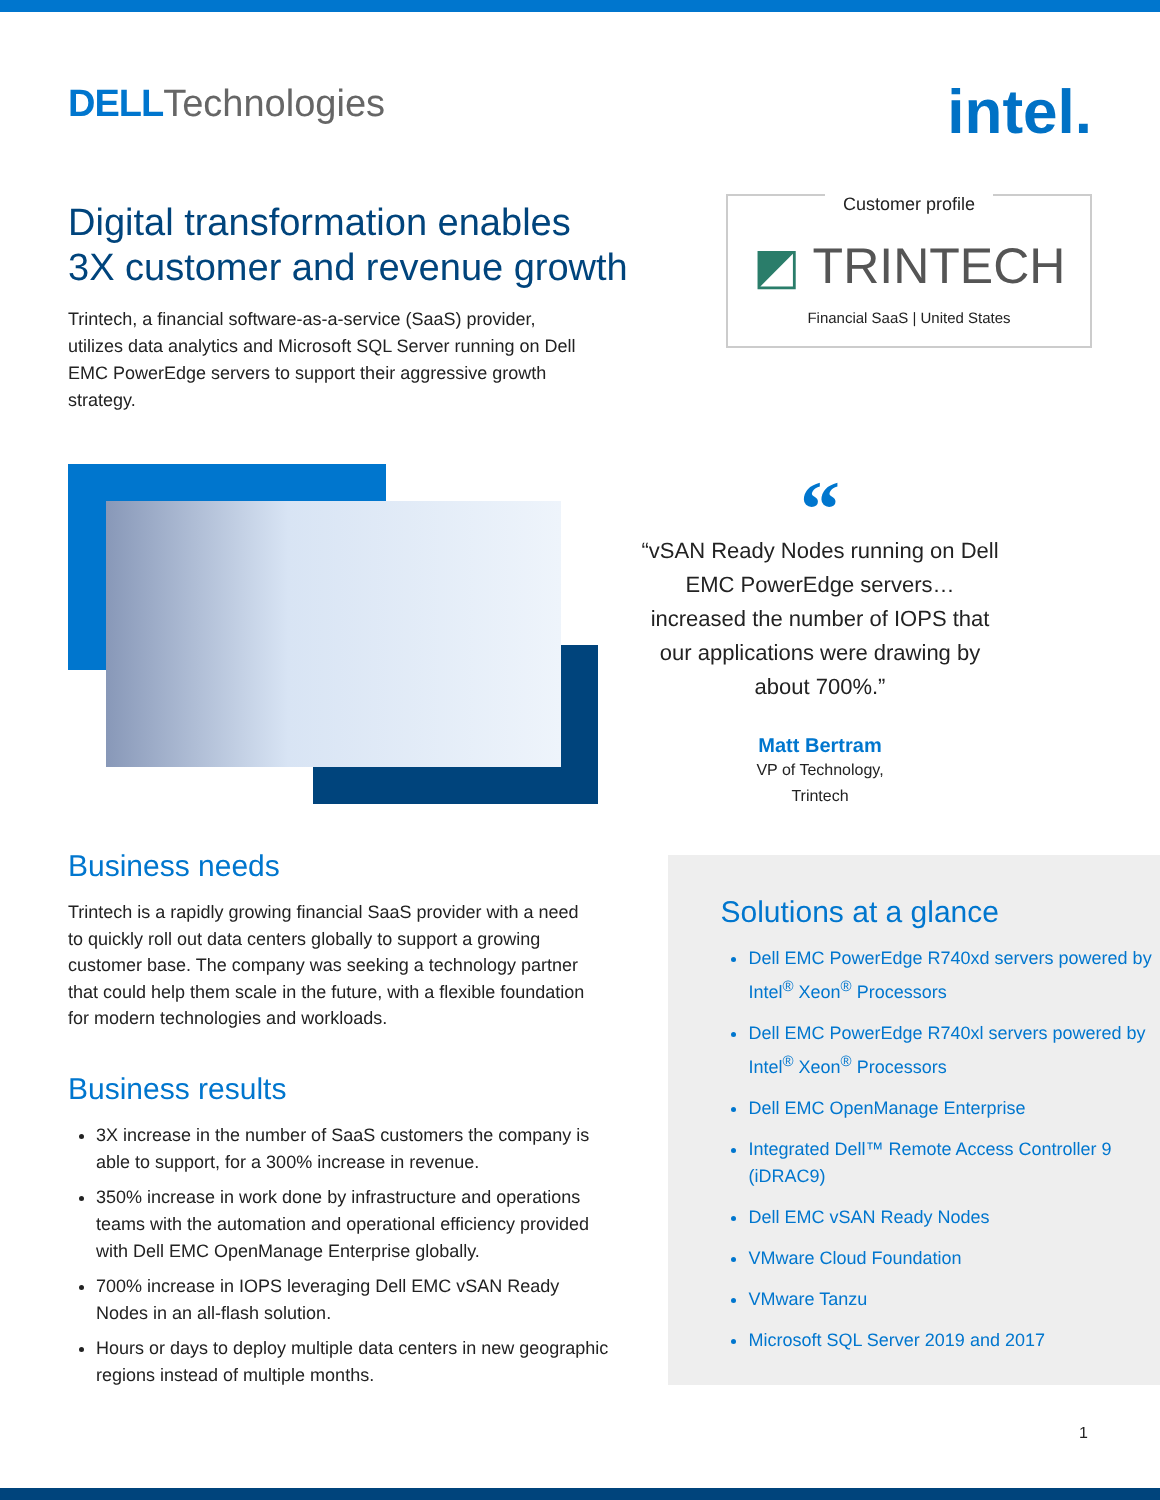DELL Technologies
intel.
Digital transformation enables
3X customer and revenue growth
Trintech, a financial software-as-a-service (SaaS) provider, utilizes data analytics and Microsoft SQL Server running on Dell EMC PowerEdge servers to support their aggressive growth strategy.
Customer profile
◩ TRINTECH
Financial SaaS | United States
“
“vSAN Ready Nodes running on Dell EMC PowerEdge servers… increased the number of IOPS that our applications were drawing by about 700%.”
Matt Bertram
VP of Technology,
Trintech
Business needs
Trintech is a rapidly growing financial SaaS provider with a need to quickly roll out data centers globally to support a growing customer base. The company was seeking a technology partner that could help them scale in the future, with a flexible foundation for modern technologies and workloads.
Business results
3X increase in the number of SaaS customers the company is able to support, for a 300% increase in revenue.
350% increase in work done by infrastructure and operations teams with the automation and operational efficiency provided with Dell EMC OpenManage Enterprise globally.
700% increase in IOPS leveraging Dell EMC vSAN Ready Nodes in an all-flash solution.
Hours or days to deploy multiple data centers in new geographic regions instead of multiple months.
Solutions at a glance
Dell EMC PowerEdge R740xd servers powered by Intel<sup>®</sup> Xeon<sup>®</sup> Processors
Dell EMC PowerEdge R740xl servers powered by Intel<sup>®</sup> Xeon<sup>®</sup> Processors
Dell EMC OpenManage Enterprise
Integrated Dell™ Remote Access Controller 9 (iDRAC9)
Dell EMC vSAN Ready Nodes
VMware Cloud Foundation
VMware Tanzu
Microsoft SQL Server 2019 and 2017
1